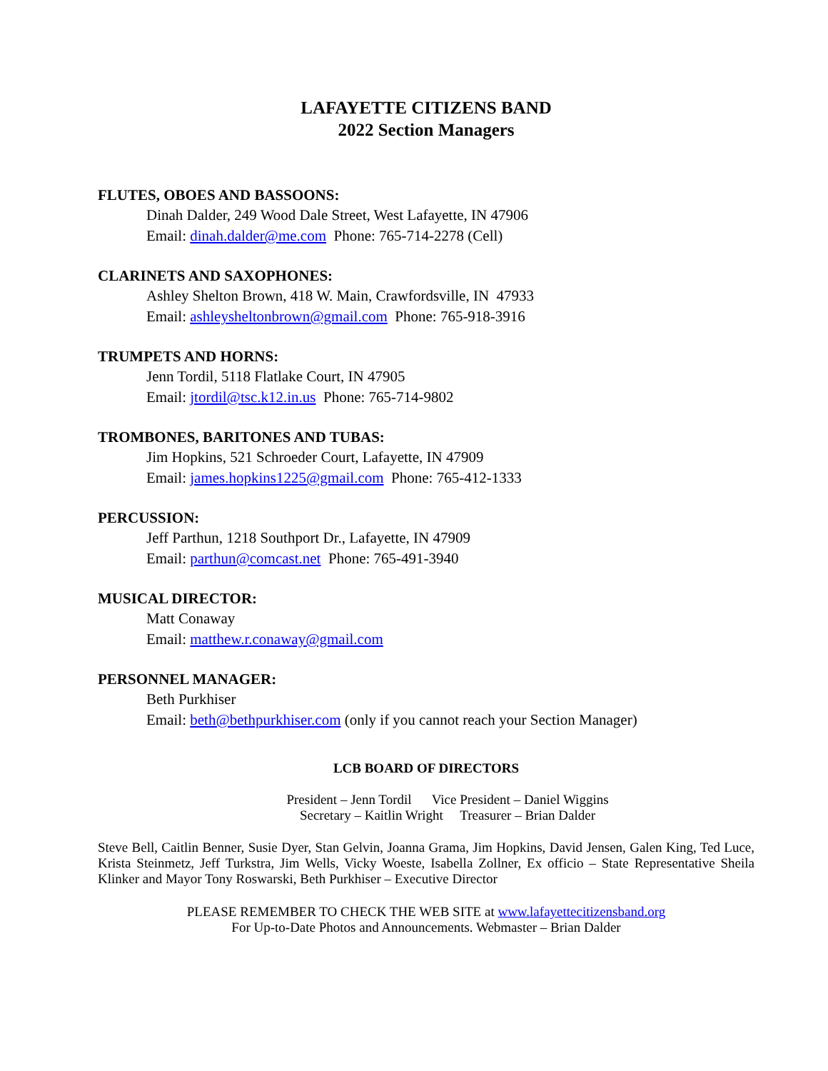LAFAYETTE CITIZENS BAND
2022 Section Managers
FLUTES, OBOES AND BASSOONS:
Dinah Dalder, 249 Wood Dale Street, West Lafayette, IN 47906
Email: dinah.dalder@me.com Phone: 765-714-2278 (Cell)
CLARINETS AND SAXOPHONES:
Ashley Shelton Brown, 418 W. Main, Crawfordsville, IN 47933
Email: ashleysheltonbrown@gmail.com Phone: 765-918-3916
TRUMPETS AND HORNS:
Jenn Tordil, 5118 Flatlake Court, IN 47905
Email: jtordil@tsc.k12.in.us Phone: 765-714-9802
TROMBONES, BARITONES AND TUBAS:
Jim Hopkins, 521 Schroeder Court, Lafayette, IN 47909
Email: james.hopkins1225@gmail.com Phone: 765-412-1333
PERCUSSION:
Jeff Parthun, 1218 Southport Dr., Lafayette, IN 47909
Email: parthun@comcast.net Phone: 765-491-3940
MUSICAL DIRECTOR:
Matt Conaway
Email: matthew.r.conaway@gmail.com
PERSONNEL MANAGER:
Beth Purkhiser
Email: beth@bethpurkhiser.com (only if you cannot reach your Section Manager)
LCB BOARD OF DIRECTORS
President – Jenn Tordil Vice President – Daniel Wiggins
Secretary – Kaitlin Wright Treasurer – Brian Dalder
Steve Bell, Caitlin Benner, Susie Dyer, Stan Gelvin, Joanna Grama, Jim Hopkins, David Jensen, Galen King, Ted Luce, Krista Steinmetz, Jeff Turkstra, Jim Wells, Vicky Woeste, Isabella Zollner, Ex officio – State Representative Sheila Klinker and Mayor Tony Roswarski, Beth Purkhiser – Executive Director
PLEASE REMEMBER TO CHECK THE WEB SITE at www.lafayettecitizensband.org
For Up-to-Date Photos and Announcements. Webmaster – Brian Dalder